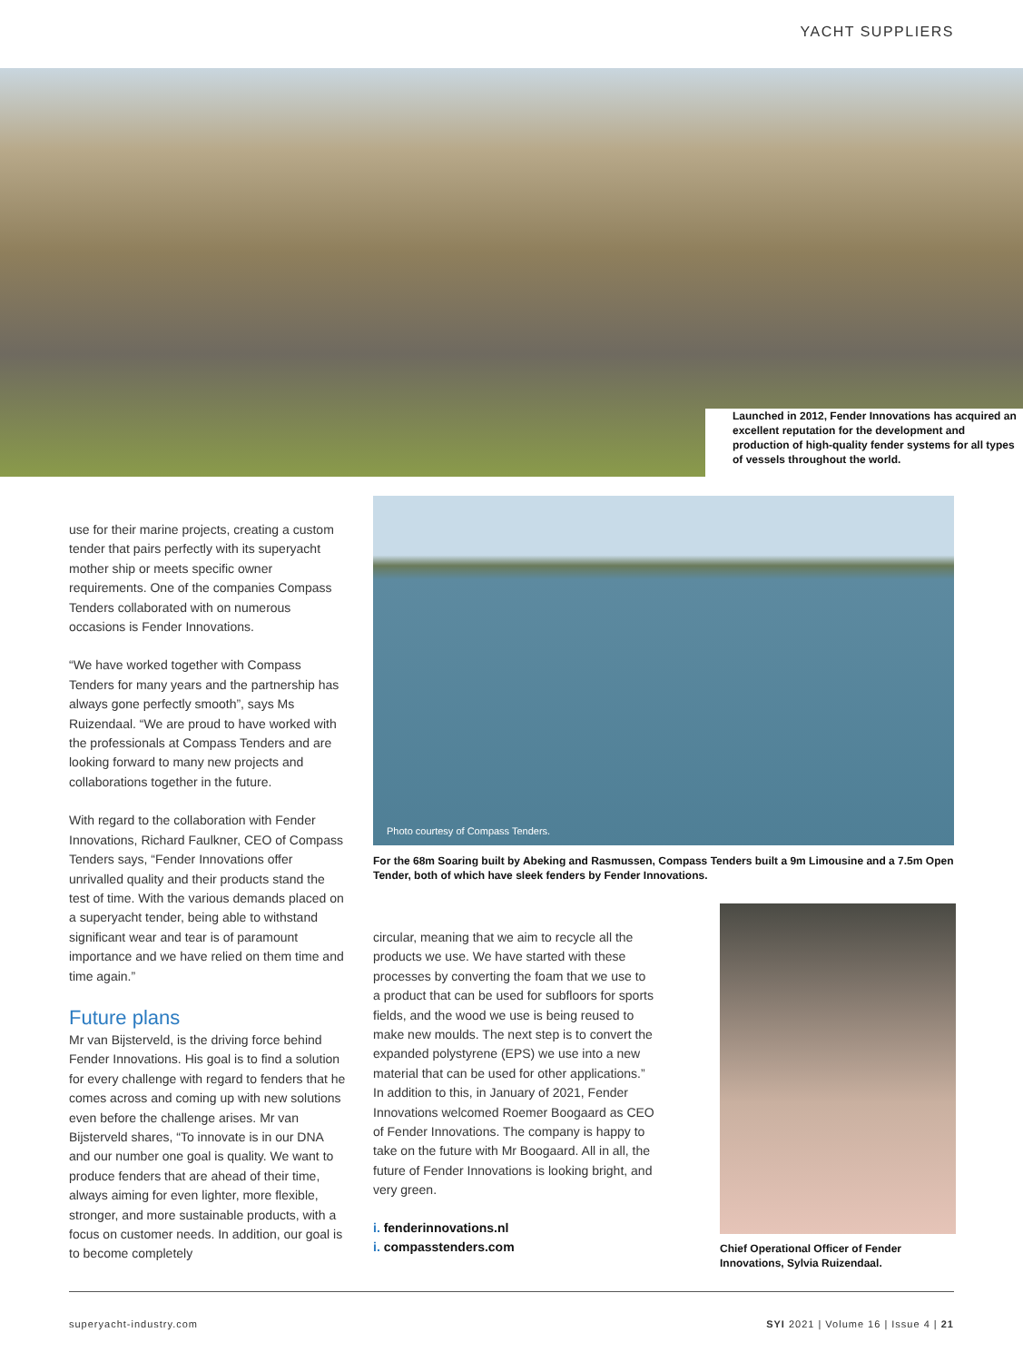YACHT SUPPLIERS
Launched in 2012, Fender Innovations has acquired an excellent reputation for the development and production of high-quality fender systems for all types of vessels throughout the world.
use for their marine projects, creating a custom tender that pairs perfectly with its superyacht mother ship or meets specific owner requirements. One of the companies Compass Tenders collaborated with on numerous occasions is Fender Innovations.
“We have worked together with Compass Tenders for many years and the partnership has always gone perfectly smooth”, says Ms Ruizendaal. “We are proud to have worked with the professionals at Compass Tenders and are looking forward to many new projects and collaborations together in the future.
With regard to the collaboration with Fender Innovations, Richard Faulkner, CEO of Compass Tenders says, “Fender Innovations offer unrivalled quality and their products stand the test of time. With the various demands placed on a superyacht tender, being able to withstand significant wear and tear is of paramount importance and we have relied on them time and time again.”
Future plans
Mr van Bijsterveld, is the driving force behind Fender Innovations. His goal is to find a solution for every challenge with regard to fenders that he comes across and coming up with new solutions even before the challenge arises. Mr van Bijsterveld shares, “To innovate is in our DNA and our number one goal is quality. We want to produce fenders that are ahead of their time, always aiming for even lighter, more flexible, stronger, and more sustainable products, with a focus on customer needs. In addition, our goal is to become completely
Photo courtesy of Compass Tenders.
For the 68m Soaring built by Abeking and Rasmussen, Compass Tenders built a 9m Limousine and a 7.5m Open Tender, both of which have sleek fenders by Fender Innovations.
circular, meaning that we aim to recycle all the products we use. We have started with these processes by converting the foam that we use to a product that can be used for subfloors for sports fields, and the wood we use is being reused to make new moulds. The next step is to convert the expanded polystyrene (EPS) we use into a new material that can be used for other applications.” In addition to this, in January of 2021, Fender Innovations welcomed Roemer Boogaard as CEO of Fender Innovations. The company is happy to take on the future with Mr Boogaard. All in all, the future of Fender Innovations is looking bright, and very green.
i. fenderinnovations.nl
i. compasstenders.com
Chief Operational Officer of Fender Innovations, Sylvia Ruizendaal.
superyacht-industry.com SYI 2021 | Volume 16 | Issue 4 | 21